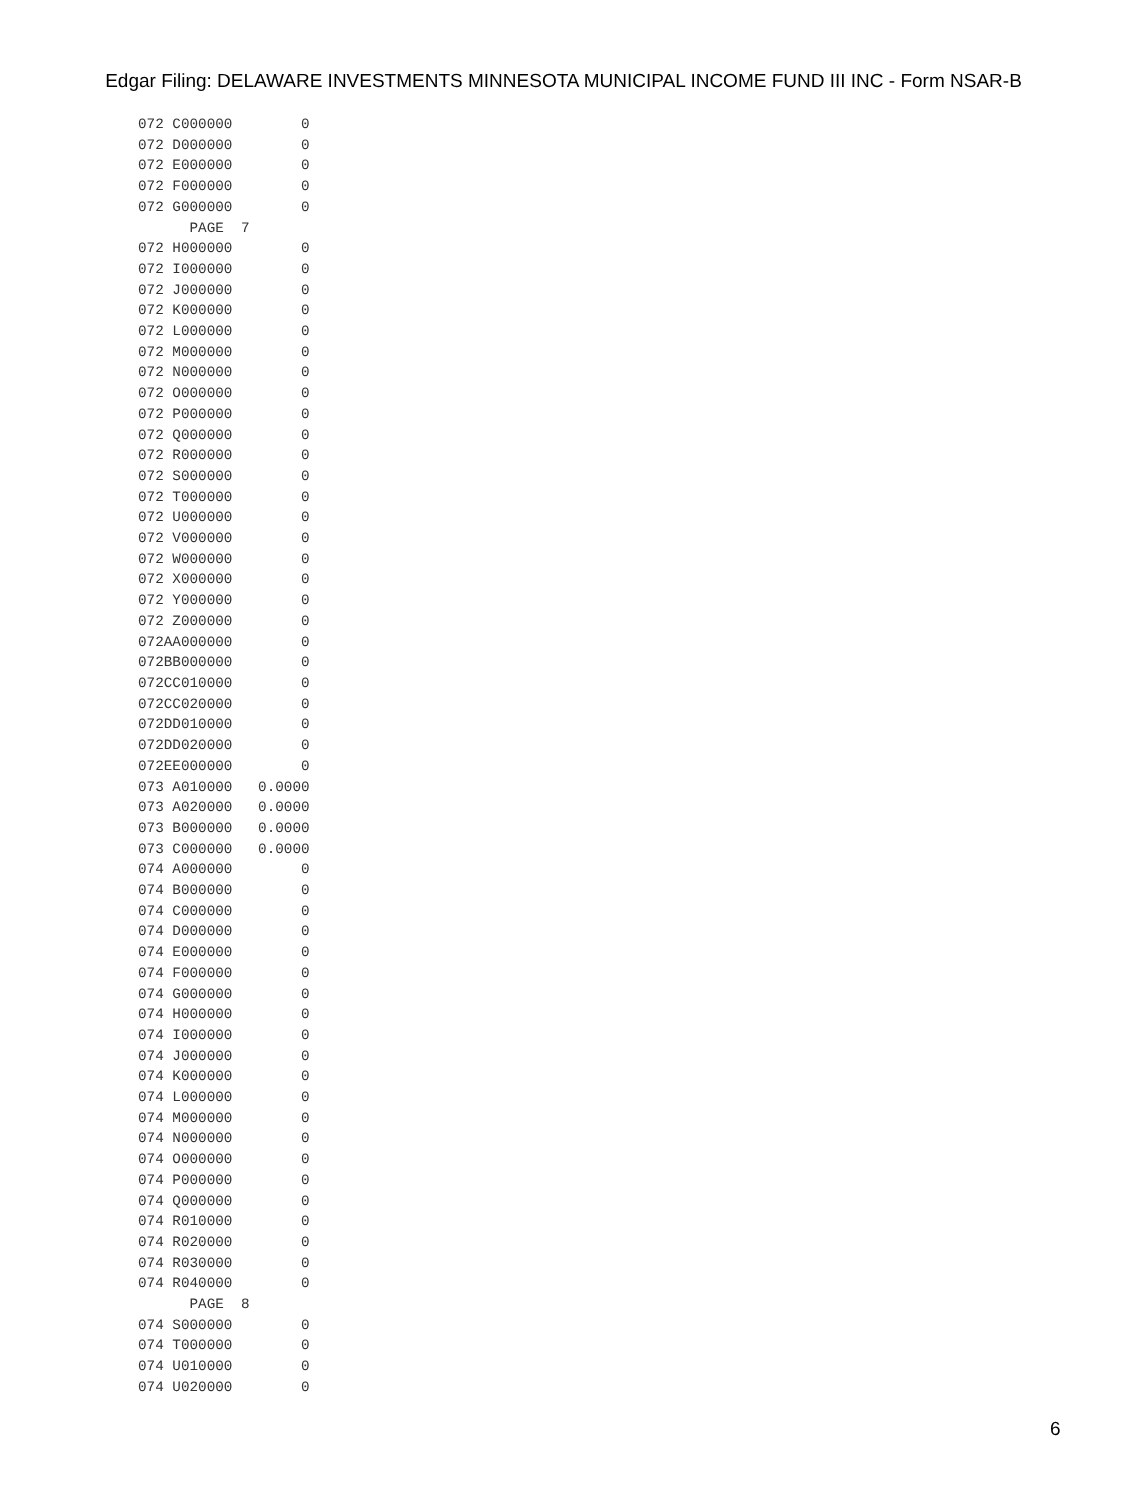Edgar Filing: DELAWARE INVESTMENTS MINNESOTA MUNICIPAL INCOME FUND III INC - Form NSAR-B
072 C000000        0
072 D000000        0
072 E000000        0
072 F000000        0
072 G000000        0
      PAGE  7
072 H000000        0
072 I000000        0
072 J000000        0
072 K000000        0
072 L000000        0
072 M000000        0
072 N000000        0
072 O000000        0
072 P000000        0
072 Q000000        0
072 R000000        0
072 S000000        0
072 T000000        0
072 U000000        0
072 V000000        0
072 W000000        0
072 X000000        0
072 Y000000        0
072 Z000000        0
072AA000000        0
072BB000000        0
072CC010000        0
072CC020000        0
072DD010000        0
072DD020000        0
072EE000000        0
073 A010000   0.0000
073 A020000   0.0000
073 B000000   0.0000
073 C000000   0.0000
074 A000000        0
074 B000000        0
074 C000000        0
074 D000000        0
074 E000000        0
074 F000000        0
074 G000000        0
074 H000000        0
074 I000000        0
074 J000000        0
074 K000000        0
074 L000000        0
074 M000000        0
074 N000000        0
074 O000000        0
074 P000000        0
074 Q000000        0
074 R010000        0
074 R020000        0
074 R030000        0
074 R040000        0
      PAGE  8
074 S000000        0
074 T000000        0
074 U010000        0
074 U020000        0
6